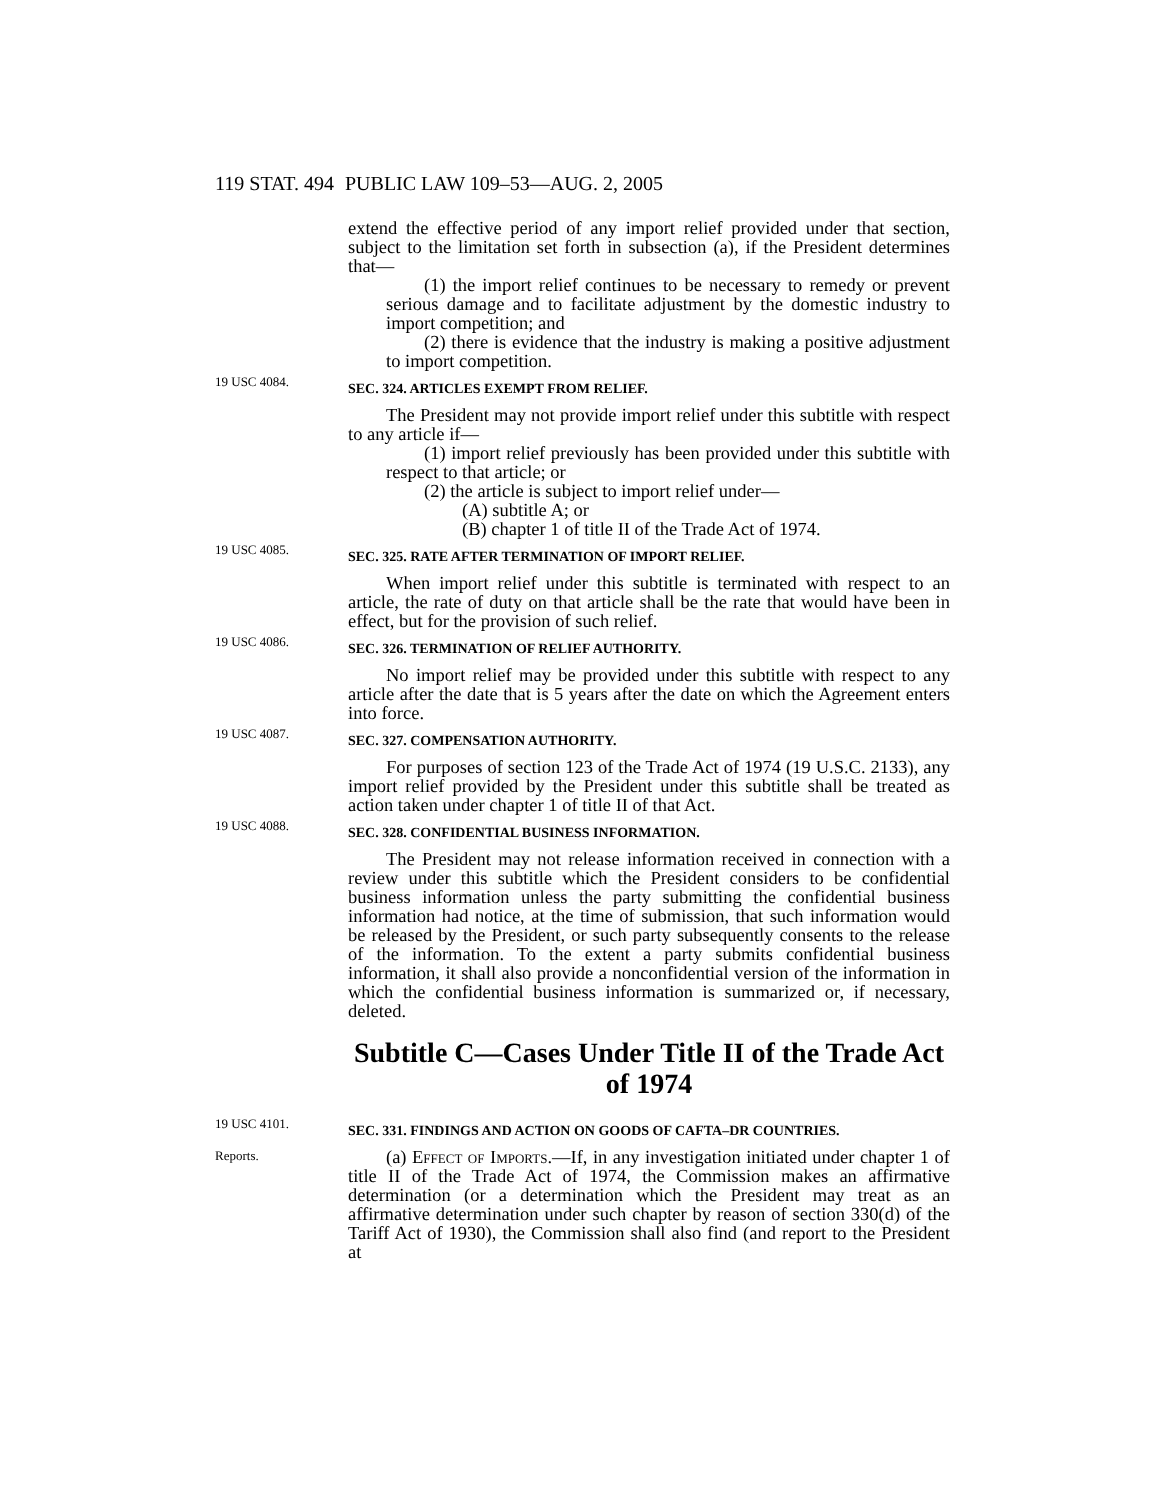119 STAT. 494 PUBLIC LAW 109–53—AUG. 2, 2005
extend the effective period of any import relief provided under that section, subject to the limitation set forth in subsection (a), if the President determines that—
(1) the import relief continues to be necessary to remedy or prevent serious damage and to facilitate adjustment by the domestic industry to import competition; and
(2) there is evidence that the industry is making a positive adjustment to import competition.
19 USC 4084.
SEC. 324. ARTICLES EXEMPT FROM RELIEF.
The President may not provide import relief under this subtitle with respect to any article if—
(1) import relief previously has been provided under this subtitle with respect to that article; or
(2) the article is subject to import relief under—
(A) subtitle A; or
(B) chapter 1 of title II of the Trade Act of 1974.
19 USC 4085.
SEC. 325. RATE AFTER TERMINATION OF IMPORT RELIEF.
When import relief under this subtitle is terminated with respect to an article, the rate of duty on that article shall be the rate that would have been in effect, but for the provision of such relief.
19 USC 4086.
SEC. 326. TERMINATION OF RELIEF AUTHORITY.
No import relief may be provided under this subtitle with respect to any article after the date that is 5 years after the date on which the Agreement enters into force.
19 USC 4087.
SEC. 327. COMPENSATION AUTHORITY.
For purposes of section 123 of the Trade Act of 1974 (19 U.S.C. 2133), any import relief provided by the President under this subtitle shall be treated as action taken under chapter 1 of title II of that Act.
19 USC 4088.
SEC. 328. CONFIDENTIAL BUSINESS INFORMATION.
The President may not release information received in connection with a review under this subtitle which the President considers to be confidential business information unless the party submitting the confidential business information had notice, at the time of submission, that such information would be released by the President, or such party subsequently consents to the release of the information. To the extent a party submits confidential business information, it shall also provide a nonconfidential version of the information in which the confidential business information is summarized or, if necessary, deleted.
Subtitle C—Cases Under Title II of the Trade Act of 1974
19 USC 4101.
Reports.
SEC. 331. FINDINGS AND ACTION ON GOODS OF CAFTA–DR COUNTRIES.
(a) Effect of Imports.—If, in any investigation initiated under chapter 1 of title II of the Trade Act of 1974, the Commission makes an affirmative determination (or a determination which the President may treat as an affirmative determination under such chapter by reason of section 330(d) of the Tariff Act of 1930), the Commission shall also find (and report to the President at